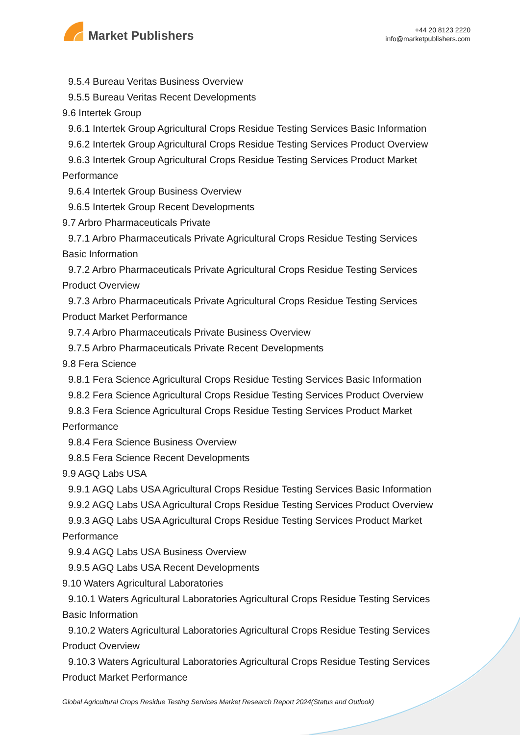Market Publishers
+44 20 8123 2220
info@marketpublishers.com
9.5.4 Bureau Veritas Business Overview
9.5.5 Bureau Veritas Recent Developments
9.6 Intertek Group
9.6.1 Intertek Group Agricultural Crops Residue Testing Services Basic Information
9.6.2 Intertek Group Agricultural Crops Residue Testing Services Product Overview
9.6.3 Intertek Group Agricultural Crops Residue Testing Services Product Market
Performance
9.6.4 Intertek Group Business Overview
9.6.5 Intertek Group Recent Developments
9.7 Arbro Pharmaceuticals Private
9.7.1 Arbro Pharmaceuticals Private Agricultural Crops Residue Testing Services
Basic Information
9.7.2 Arbro Pharmaceuticals Private Agricultural Crops Residue Testing Services
Product Overview
9.7.3 Arbro Pharmaceuticals Private Agricultural Crops Residue Testing Services
Product Market Performance
9.7.4 Arbro Pharmaceuticals Private Business Overview
9.7.5 Arbro Pharmaceuticals Private Recent Developments
9.8 Fera Science
9.8.1 Fera Science Agricultural Crops Residue Testing Services Basic Information
9.8.2 Fera Science Agricultural Crops Residue Testing Services Product Overview
9.8.3 Fera Science Agricultural Crops Residue Testing Services Product Market
Performance
9.8.4 Fera Science Business Overview
9.8.5 Fera Science Recent Developments
9.9 AGQ Labs USA
9.9.1 AGQ Labs USA Agricultural Crops Residue Testing Services Basic Information
9.9.2 AGQ Labs USA Agricultural Crops Residue Testing Services Product Overview
9.9.3 AGQ Labs USA Agricultural Crops Residue Testing Services Product Market
Performance
9.9.4 AGQ Labs USA Business Overview
9.9.5 AGQ Labs USA Recent Developments
9.10 Waters Agricultural Laboratories
9.10.1 Waters Agricultural Laboratories Agricultural Crops Residue Testing Services
Basic Information
9.10.2 Waters Agricultural Laboratories Agricultural Crops Residue Testing Services
Product Overview
9.10.3 Waters Agricultural Laboratories Agricultural Crops Residue Testing Services
Product Market Performance
Global Agricultural Crops Residue Testing Services Market Research Report 2024(Status and Outlook)